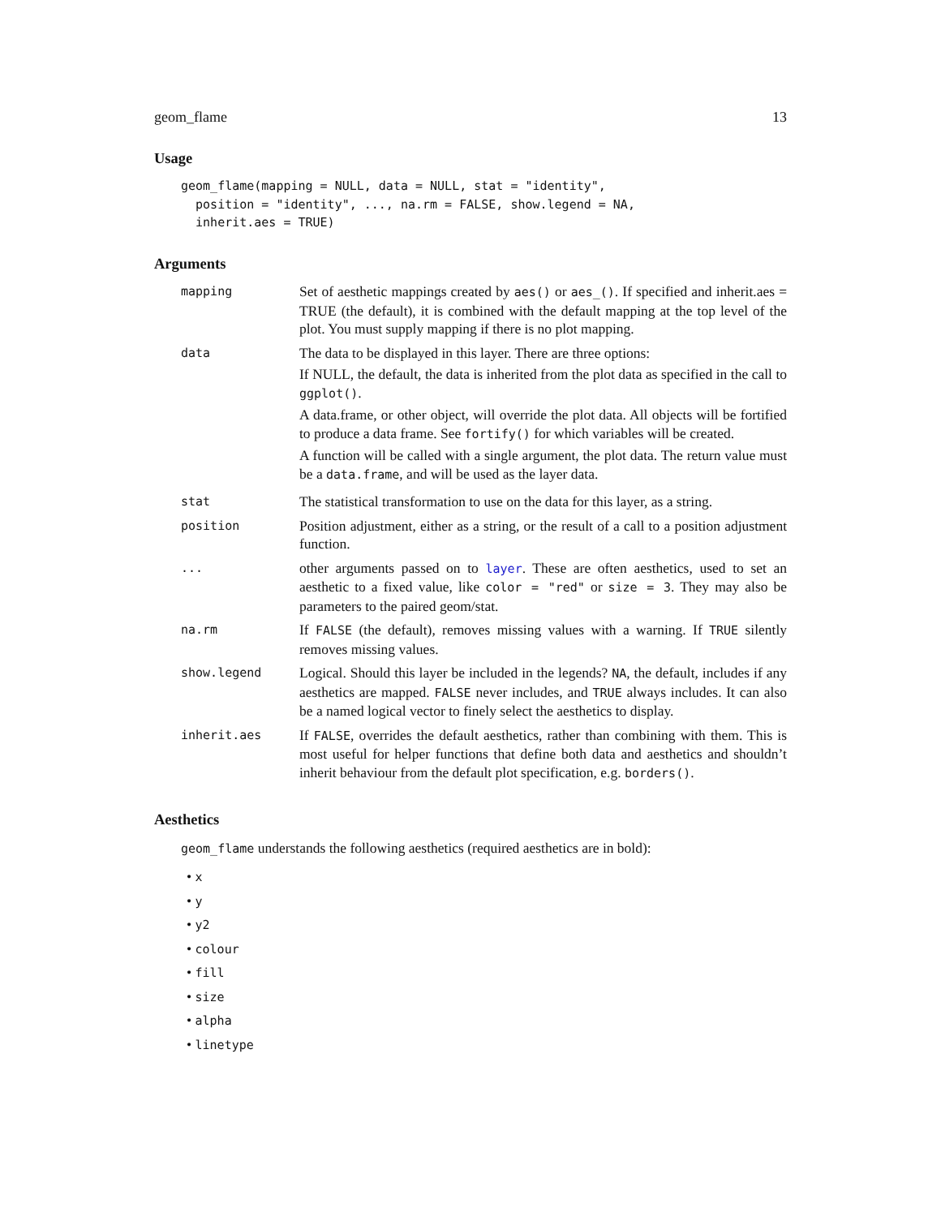geom_flame 13
Usage
geom_flame(mapping = NULL, data = NULL, stat = "identity",
  position = "identity", ..., na.rm = FALSE, show.legend = NA,
  inherit.aes = TRUE)
Arguments
| mapping | Set of aesthetic mappings created by aes() or aes_() . If specified and inherit.aes = TRUE (the default), it is combined with the default mapping at the top level of the plot. You must supply mapping if there is no plot mapping. |
| data | The data to be displayed in this layer. There are three options: If NULL, the default, the data is inherited from the plot data as specified in the call to ggplot() . A data.frame, or other object, will override the plot data. All objects will be fortified to produce a data frame. See fortify() for which variables will be created. A function will be called with a single argument, the plot data. The return value must be a data.frame , and will be used as the layer data. |
| stat | The statistical transformation to use on the data for this layer, as a string. |
| position | Position adjustment, either as a string, or the result of a call to a position adjustment function. |
| ... | other arguments passed on to layer . These are often aesthetics, used to set an aesthetic to a fixed value, like color = "red" or size = 3 . They may also be parameters to the paired geom/stat. |
| na.rm | If FALSE (the default), removes missing values with a warning. If TRUE silently removes missing values. |
| show.legend | Logical. Should this layer be included in the legends? NA , the default, includes if any aesthetics are mapped. FALSE never includes, and TRUE always includes. It can also be a named logical vector to finely select the aesthetics to display. |
| inherit.aes | If FALSE , overrides the default aesthetics, rather than combining with them. This is most useful for helper functions that define both data and aesthetics and shouldn’t inherit behaviour from the default plot specification, e.g. borders() . |
Aesthetics
geom_flame understands the following aesthetics (required aesthetics are in bold):
• x
• y
• y2
• colour
• fill
• size
• alpha
• linetype